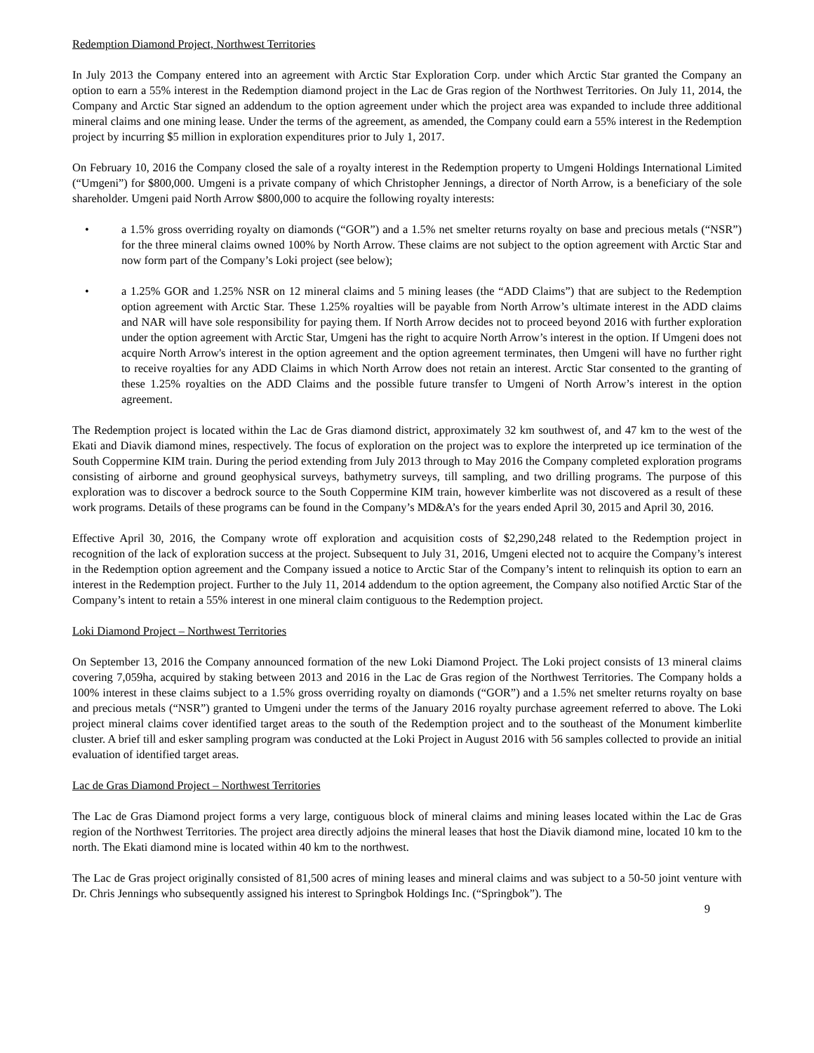Redemption Diamond Project, Northwest Territories
In July 2013 the Company entered into an agreement with Arctic Star Exploration Corp. under which Arctic Star granted the Company an option to earn a 55% interest in the Redemption diamond project in the Lac de Gras region of the Northwest Territories. On July 11, 2014, the Company and Arctic Star signed an addendum to the option agreement under which the project area was expanded to include three additional mineral claims and one mining lease. Under the terms of the agreement, as amended, the Company could earn a 55% interest in the Redemption project by incurring $5 million in exploration expenditures prior to July 1, 2017.
On February 10, 2016 the Company closed the sale of a royalty interest in the Redemption property to Umgeni Holdings International Limited (“Umgeni”) for $800,000. Umgeni is a private company of which Christopher Jennings, a director of North Arrow, is a beneficiary of the sole shareholder. Umgeni paid North Arrow $800,000 to acquire the following royalty interests:
• a 1.5% gross overriding royalty on diamonds (“GOR”) and a 1.5% net smelter returns royalty on base and precious metals (“NSR”) for the three mineral claims owned 100% by North Arrow. These claims are not subject to the option agreement with Arctic Star and now form part of the Company’s Loki project (see below);
• a 1.25% GOR and 1.25% NSR on 12 mineral claims and 5 mining leases (the “ADD Claims”) that are subject to the Redemption option agreement with Arctic Star. These 1.25% royalties will be payable from North Arrow’s ultimate interest in the ADD claims and NAR will have sole responsibility for paying them. If North Arrow decides not to proceed beyond 2016 with further exploration under the option agreement with Arctic Star, Umgeni has the right to acquire North Arrow’s interest in the option. If Umgeni does not acquire North Arrow's interest in the option agreement and the option agreement terminates, then Umgeni will have no further right to receive royalties for any ADD Claims in which North Arrow does not retain an interest. Arctic Star consented to the granting of these 1.25% royalties on the ADD Claims and the possible future transfer to Umgeni of North Arrow’s interest in the option agreement.
The Redemption project is located within the Lac de Gras diamond district, approximately 32 km southwest of, and 47 km to the west of the Ekati and Diavik diamond mines, respectively. The focus of exploration on the project was to explore the interpreted up ice termination of the South Coppermine KIM train. During the period extending from July 2013 through to May 2016 the Company completed exploration programs consisting of airborne and ground geophysical surveys, bathymetry surveys, till sampling, and two drilling programs. The purpose of this exploration was to discover a bedrock source to the South Coppermine KIM train, however kimberlite was not discovered as a result of these work programs. Details of these programs can be found in the Company’s MD&A’s for the years ended April 30, 2015 and April 30, 2016.
Effective April 30, 2016, the Company wrote off exploration and acquisition costs of $2,290,248 related to the Redemption project in recognition of the lack of exploration success at the project. Subsequent to July 31, 2016, Umgeni elected not to acquire the Company’s interest in the Redemption option agreement and the Company issued a notice to Arctic Star of the Company’s intent to relinquish its option to earn an interest in the Redemption project. Further to the July 11, 2014 addendum to the option agreement, the Company also notified Arctic Star of the Company’s intent to retain a 55% interest in one mineral claim contiguous to the Redemption project.
Loki Diamond Project – Northwest Territories
On September 13, 2016 the Company announced formation of the new Loki Diamond Project. The Loki project consists of 13 mineral claims covering 7,059ha, acquired by staking between 2013 and 2016 in the Lac de Gras region of the Northwest Territories. The Company holds a 100% interest in these claims subject to a 1.5% gross overriding royalty on diamonds (“GOR”) and a 1.5% net smelter returns royalty on base and precious metals (“NSR”) granted to Umgeni under the terms of the January 2016 royalty purchase agreement referred to above. The Loki project mineral claims cover identified target areas to the south of the Redemption project and to the southeast of the Monument kimberlite cluster. A brief till and esker sampling program was conducted at the Loki Project in August 2016 with 56 samples collected to provide an initial evaluation of identified target areas.
Lac de Gras Diamond Project – Northwest Territories
The Lac de Gras Diamond project forms a very large, contiguous block of mineral claims and mining leases located within the Lac de Gras region of the Northwest Territories. The project area directly adjoins the mineral leases that host the Diavik diamond mine, located 10 km to the north. The Ekati diamond mine is located within 40 km to the northwest.
The Lac de Gras project originally consisted of 81,500 acres of mining leases and mineral claims and was subject to a 50-50 joint venture with Dr. Chris Jennings who subsequently assigned his interest to Springbok Holdings Inc. (“Springbok”). The
9